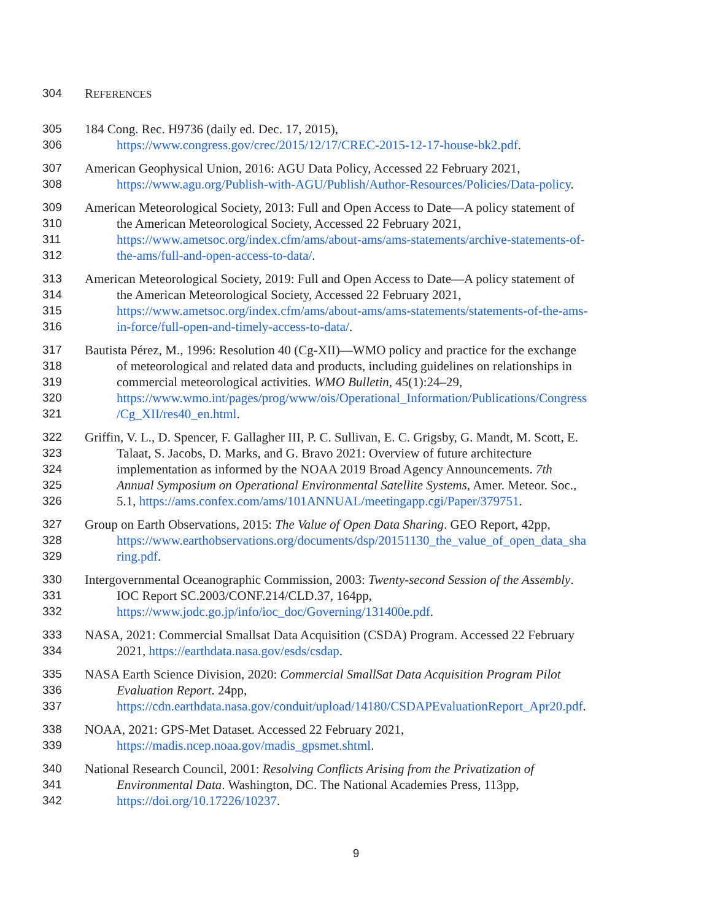304 REFERENCES
305 184 Cong. Rec. H9736 (daily ed. Dec. 17, 2015),
306 https://www.congress.gov/crec/2015/12/17/CREC-2015-12-17-house-bk2.pdf.
307 American Geophysical Union, 2016: AGU Data Policy, Accessed 22 February 2021,
308 https://www.agu.org/Publish-with-AGU/Publish/Author-Resources/Policies/Data-policy.
309 American Meteorological Society, 2013: Full and Open Access to Date—A policy statement of
310 the American Meteorological Society, Accessed 22 February 2021,
311 https://www.ametsoc.org/index.cfm/ams/about-ams/ams-statements/archive-statements-of-
312 the-ams/full-and-open-access-to-data/.
313 American Meteorological Society, 2019: Full and Open Access to Date—A policy statement of
314 the American Meteorological Society, Accessed 22 February 2021,
315 https://www.ametsoc.org/index.cfm/ams/about-ams/ams-statements/statements-of-the-ams-
316 in-force/full-open-and-timely-access-to-data/.
317 Bautista Pérez, M., 1996: Resolution 40 (Cg-XII)—WMO policy and practice for the exchange
318 of meteorological and related data and products, including guidelines on relationships in
319 commercial meteorological activities. WMO Bulletin, 45(1):24–29,
320 https://www.wmo.int/pages/prog/www/ois/Operational_Information/Publications/Congress
321 /Cg_XII/res40_en.html.
322 Griffin, V. L., D. Spencer, F. Gallagher III, P. C. Sullivan, E. C. Grigsby, G. Mandt, M. Scott, E.
323 Talaat, S. Jacobs, D. Marks, and G. Bravo 2021: Overview of future architecture
324 implementation as informed by the NOAA 2019 Broad Agency Announcements. 7th
325 Annual Symposium on Operational Environmental Satellite Systems, Amer. Meteor. Soc.,
326 5.1, https://ams.confex.com/ams/101ANNUAL/meetingapp.cgi/Paper/379751.
327 Group on Earth Observations, 2015: The Value of Open Data Sharing. GEO Report, 42pp,
328 https://www.earthobservations.org/documents/dsp/20151130_the_value_of_open_data_sha
329 ring.pdf.
330 Intergovernmental Oceanographic Commission, 2003: Twenty-second Session of the Assembly.
331 IOC Report SC.2003/CONF.214/CLD.37, 164pp,
332 https://www.jodc.go.jp/info/ioc_doc/Governing/131400e.pdf.
333 NASA, 2021: Commercial Smallsat Data Acquisition (CSDA) Program. Accessed 22 February
334 2021, https://earthdata.nasa.gov/esds/csdap.
335 NASA Earth Science Division, 2020: Commercial SmallSat Data Acquisition Program Pilot
336 Evaluation Report. 24pp,
337 https://cdn.earthdata.nasa.gov/conduit/upload/14180/CSDAPEvaluationReport_Apr20.pdf.
338 NOAA, 2021: GPS-Met Dataset. Accessed 22 February 2021,
339 https://madis.ncep.noaa.gov/madis_gpsmet.shtml.
340 National Research Council, 2001: Resolving Conflicts Arising from the Privatization of
341 Environmental Data. Washington, DC. The National Academies Press, 113pp,
342 https://doi.org/10.17226/10237.
9